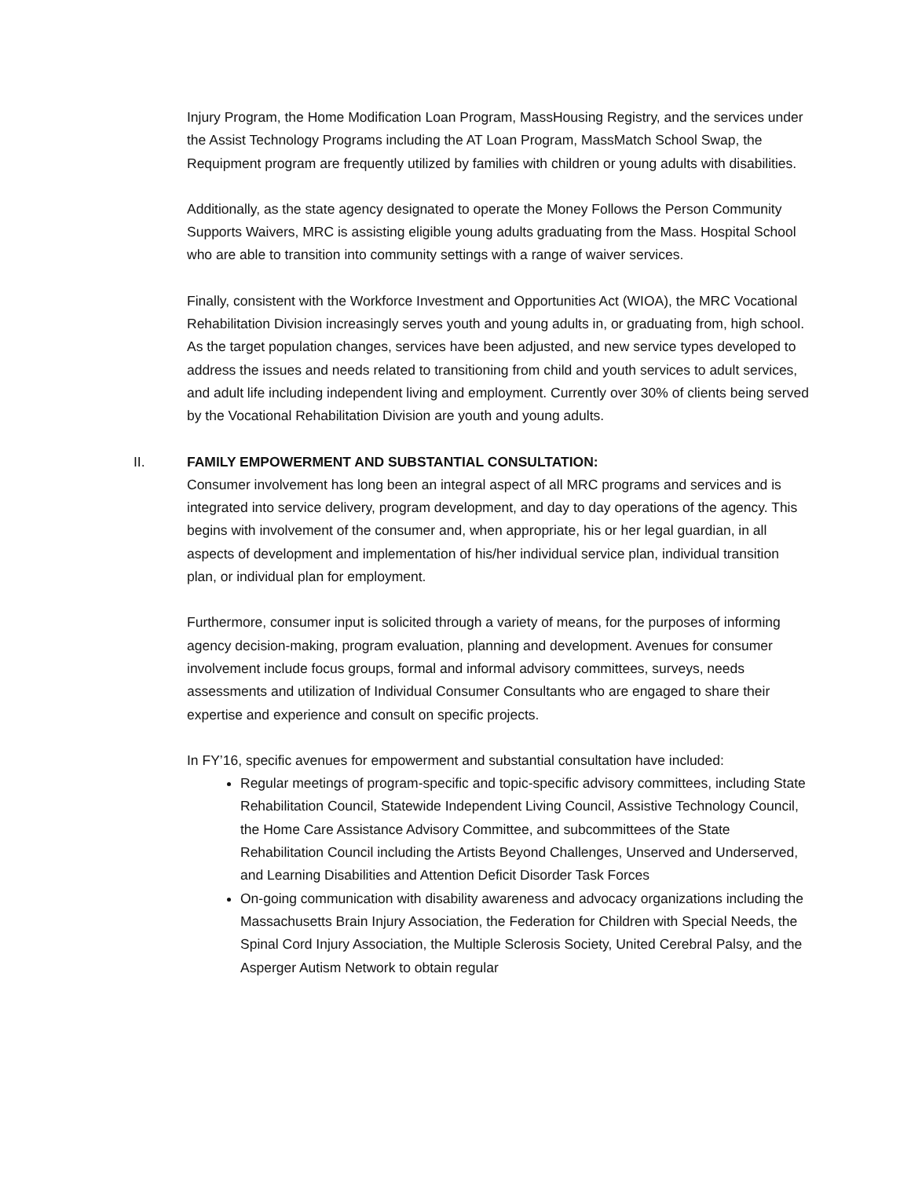Injury Program, the Home Modification Loan Program, MassHousing Registry, and the services under the Assist Technology Programs including the AT Loan Program, MassMatch School Swap, the Requipment program are frequently utilized by families with children or young adults with disabilities.
Additionally, as the state agency designated to operate the Money Follows the Person Community Supports Waivers, MRC is assisting eligible young adults graduating from the Mass. Hospital School who are able to transition into community settings with a range of waiver services.
Finally, consistent with the Workforce Investment and Opportunities Act (WIOA), the MRC Vocational Rehabilitation Division increasingly serves youth and young adults in, or graduating from, high school. As the target population changes, services have been adjusted, and new service types developed to address the issues and needs related to transitioning from child and youth services to adult services, and adult life including independent living and employment. Currently over 30% of clients being served by the Vocational Rehabilitation Division are youth and young adults.
II. FAMILY EMPOWERMENT AND SUBSTANTIAL CONSULTATION:
Consumer involvement has long been an integral aspect of all MRC programs and services and is integrated into service delivery, program development, and day to day operations of the agency. This begins with involvement of the consumer and, when appropriate, his or her legal guardian, in all aspects of development and implementation of his/her individual service plan, individual transition plan, or individual plan for employment.
Furthermore, consumer input is solicited through a variety of means, for the purposes of informing agency decision-making, program evaluation, planning and development. Avenues for consumer involvement include focus groups, formal and informal advisory committees, surveys, needs assessments and utilization of Individual Consumer Consultants who are engaged to share their expertise and experience and consult on specific projects.
In FY’16, specific avenues for empowerment and substantial consultation have included:
Regular meetings of program-specific and topic-specific advisory committees, including State Rehabilitation Council, Statewide Independent Living Council, Assistive Technology Council, the Home Care Assistance Advisory Committee, and subcommittees of the State Rehabilitation Council including the Artists Beyond Challenges, Unserved and Underserved, and Learning Disabilities and Attention Deficit Disorder Task Forces
On-going communication with disability awareness and advocacy organizations including the Massachusetts Brain Injury Association, the Federation for Children with Special Needs, the Spinal Cord Injury Association, the Multiple Sclerosis Society, United Cerebral Palsy, and the Asperger Autism Network to obtain regular